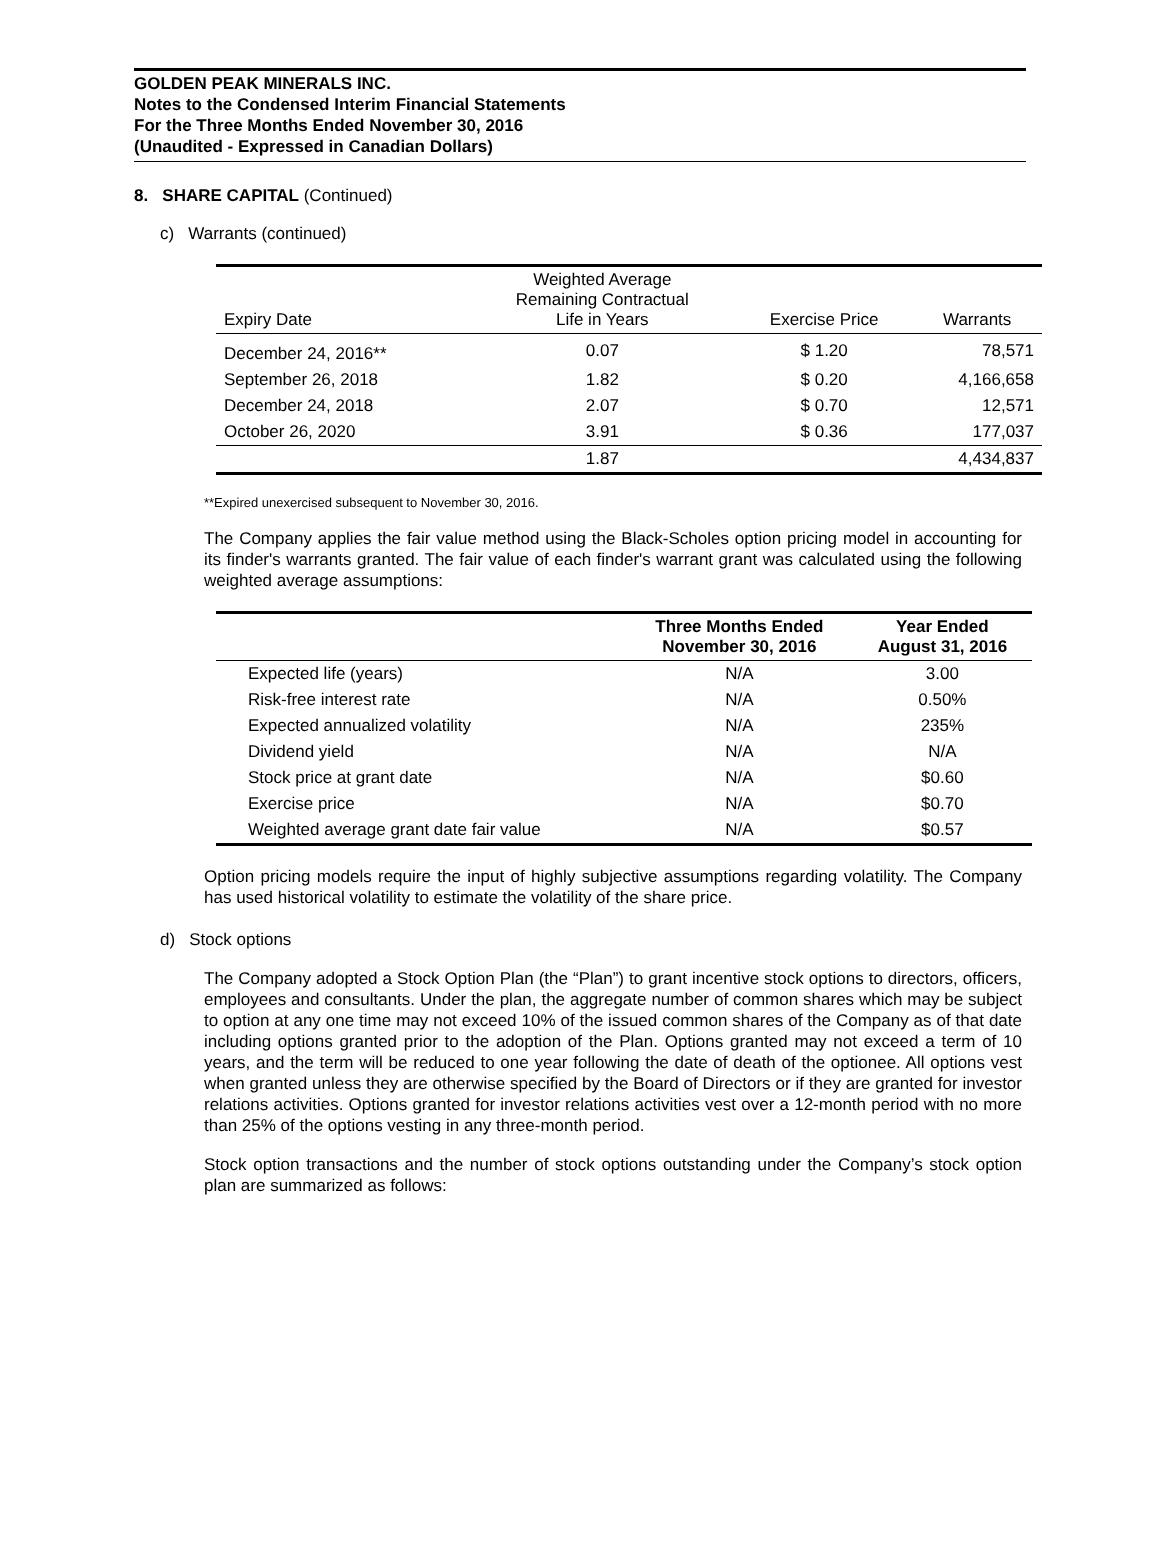GOLDEN PEAK MINERALS INC.
Notes to the Condensed Interim Financial Statements
For the Three Months Ended November 30, 2016
(Unaudited - Expressed in Canadian Dollars)
8. SHARE CAPITAL (Continued)
c) Warrants (continued)
| Expiry Date | Weighted Average Remaining Contractual Life in Years | Exercise Price | Warrants |
| --- | --- | --- | --- |
| December 24, 2016** | 0.07 | $ 1.20 | 78,571 |
| September 26, 2018 | 1.82 | $ 0.20 | 4,166,658 |
| December 24, 2018 | 2.07 | $ 0.70 | 12,571 |
| October 26, 2020 | 3.91 | $ 0.36 | 177,037 |
| | 1.87 | | 4,434,837 |
**Expired unexercised subsequent to November 30, 2016.
The Company applies the fair value method using the Black-Scholes option pricing model in accounting for its finder's warrants granted. The fair value of each finder's warrant grant was calculated using the following weighted average assumptions:
| | Three Months Ended November 30, 2016 | Year Ended August 31, 2016 |
| --- | --- | --- |
| Expected life (years) | N/A | 3.00 |
| Risk-free interest rate | N/A | 0.50% |
| Expected annualized volatility | N/A | 235% |
| Dividend yield | N/A | N/A |
| Stock price at grant date | N/A | $0.60 |
| Exercise price | N/A | $0.70 |
| Weighted average grant date fair value | N/A | $0.57 |
Option pricing models require the input of highly subjective assumptions regarding volatility. The Company has used historical volatility to estimate the volatility of the share price.
d) Stock options
The Company adopted a Stock Option Plan (the “Plan”) to grant incentive stock options to directors, officers, employees and consultants. Under the plan, the aggregate number of common shares which may be subject to option at any one time may not exceed 10% of the issued common shares of the Company as of that date including options granted prior to the adoption of the Plan. Options granted may not exceed a term of 10 years, and the term will be reduced to one year following the date of death of the optionee. All options vest when granted unless they are otherwise specified by the Board of Directors or if they are granted for investor relations activities. Options granted for investor relations activities vest over a 12-month period with no more than 25% of the options vesting in any three-month period.
Stock option transactions and the number of stock options outstanding under the Company’s stock option plan are summarized as follows: